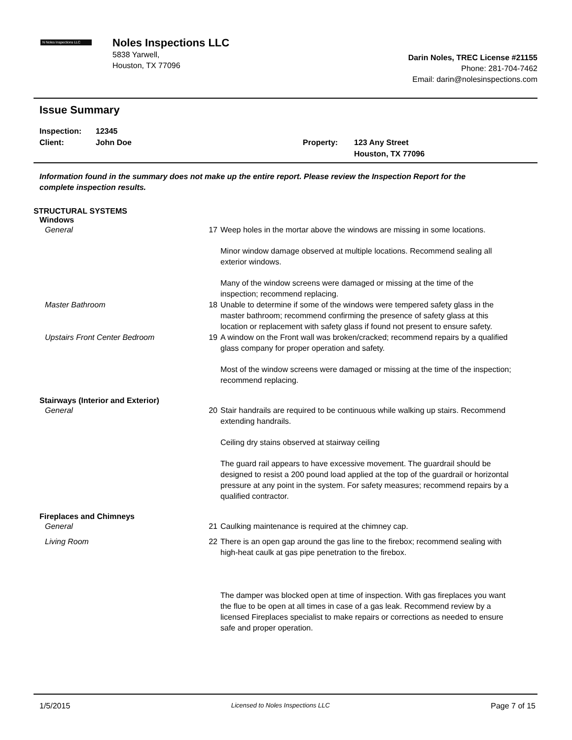N Noles Inspections LLC
Noles Inspections LLC
5838 Yarwell,
Houston, TX 77096
Darin Noles, TREC License #21155
Phone: 281-704-7462
Email: darin@nolesinspections.com
Issue Summary
Inspection:
Client:
12345
John Doe
Property:
123 Any Street
Houston, TX 77096
Information found in the summary does not make up the entire report. Please review the Inspection Report for the complete inspection results.
STRUCTURAL SYSTEMS
Windows
General 17 Weep holes in the mortar above the windows are missing in some locations.
Minor window damage observed at multiple locations. Recommend sealing all exterior windows.
Many of the window screens were damaged or missing at the time of the inspection; recommend replacing.
Master Bathroom 18 Unable to determine if some of the windows were tempered safety glass in the master bathroom; recommend confirming the presence of safety glass at this location or replacement with safety glass if found not present to ensure safety.
Upstairs Front Center Bedroom 19 A window on the Front wall was broken/cracked; recommend repairs by a qualified glass company for proper operation and safety.
Most of the window screens were damaged or missing at the time of the inspection; recommend replacing.
Stairways (Interior and Exterior)
General 20 Stair handrails are required to be continuous while walking up stairs. Recommend extending handrails.
Ceiling dry stains observed at stairway ceiling
The guard rail appears to have excessive movement. The guardrail should be designed to resist a 200 pound load applied at the top of the guardrail or horizontal pressure at any point in the system. For safety measures; recommend repairs by a qualified contractor.
Fireplaces and Chimneys
General 21 Caulking maintenance is required at the chimney cap.
Living Room 22 There is an open gap around the gas line to the firebox; recommend sealing with high-heat caulk at gas pipe penetration to the firebox.
The damper was blocked open at time of inspection. With gas fireplaces you want the flue to be open at all times in case of a gas leak. Recommend review by a licensed Fireplaces specialist to make repairs or corrections as needed to ensure safe and proper operation.
1/5/2015 Licensed to Noles Inspections LLC Page 7 of 15